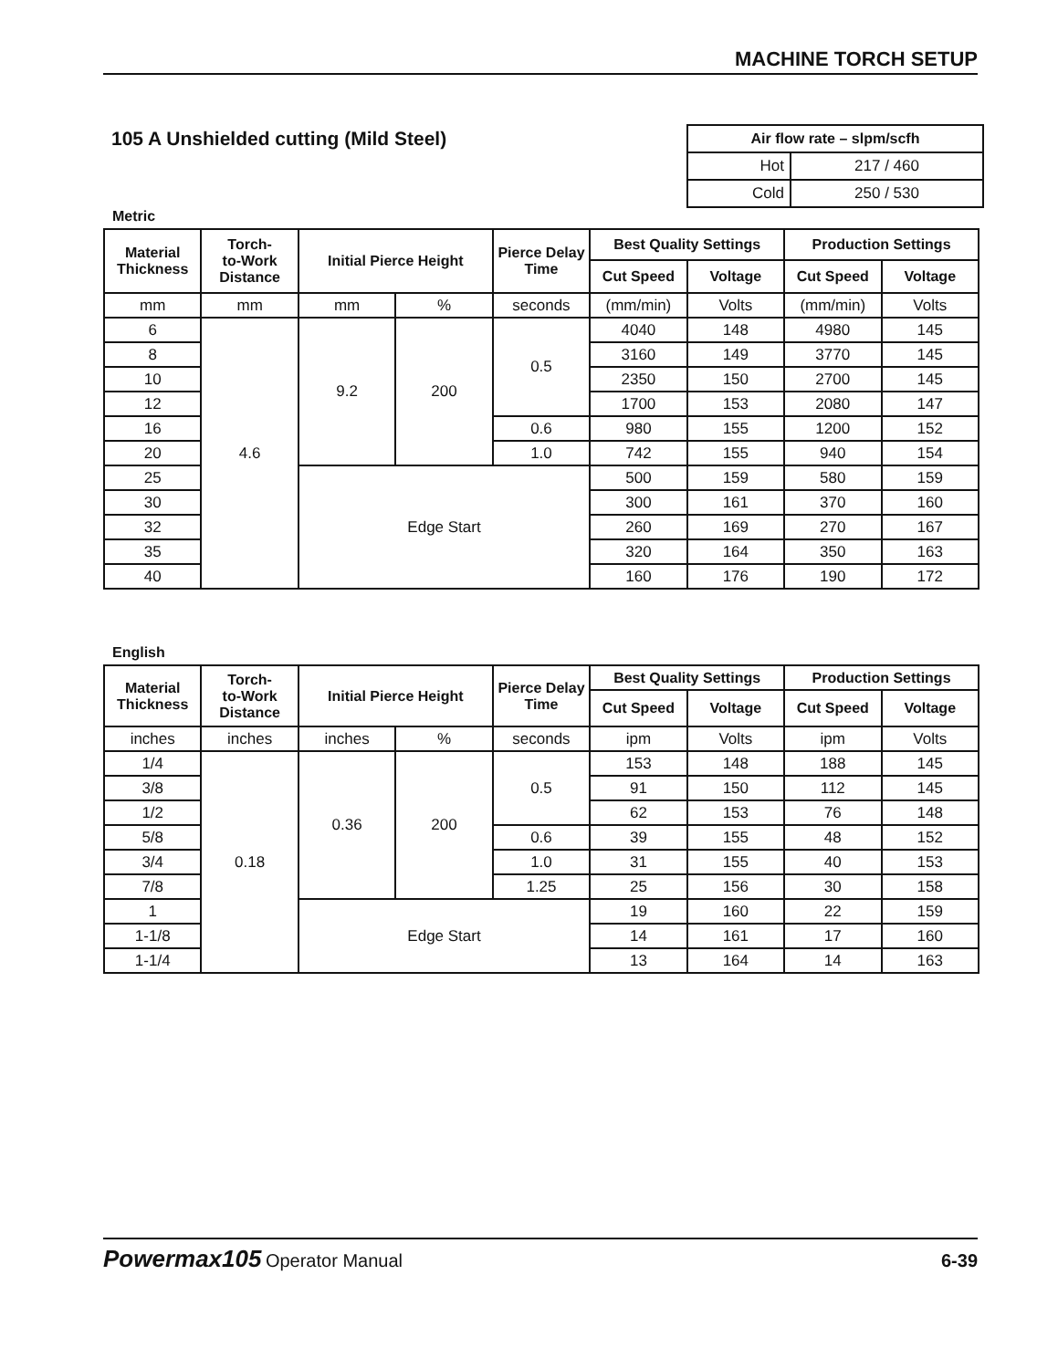MACHINE TORCH SETUP
105 A Unshielded cutting (Mild Steel)
| Air flow rate – slpm/scfh | |
| Hot | 217 / 460 |
| Cold | 250 / 530 |
Metric
| Material Thickness | Torch- to-Work Distance | Initial Pierce Height | | Pierce Delay Time | Best Quality Settings | | Production Settings | |
| --- | --- | --- | --- | --- | --- | --- | --- | --- |
| | | | | | Cut Speed | Voltage | Cut Speed | Voltage |
| mm | mm | mm | % | seconds | (mm/min) | Volts | (mm/min) | Volts |
| 6 | 4.6 | 9.2 | 200 | 0.5 | 4040 | 148 | 4980 | 145 |
| 8 | | | | | 3160 | 149 | 3770 | 145 |
| 10 | | | | | 2350 | 150 | 2700 | 145 |
| 12 | | | | | 1700 | 153 | 2080 | 147 |
| 16 | | | | 0.6 | 980 | 155 | 1200 | 152 |
| 20 | | | | 1.0 | 742 | 155 | 940 | 154 |
| 25 | | Edge Start | | | 500 | 159 | 580 | 159 |
| 30 | | | | | 300 | 161 | 370 | 160 |
| 32 | | | | | 260 | 169 | 270 | 167 |
| 35 | | | | | 320 | 164 | 350 | 163 |
| 40 | | | | | 160 | 176 | 190 | 172 |
English
| Material Thickness | Torch- to-Work Distance | Initial Pierce Height | | Pierce Delay Time | Best Quality Settings | | Production Settings | |
| --- | --- | --- | --- | --- | --- | --- | --- | --- |
| | | | | | Cut Speed | Voltage | Cut Speed | Voltage |
| inches | inches | inches | % | seconds | ipm | Volts | ipm | Volts |
| 1/4 | 0.18 | 0.36 | 200 | 0.5 | 153 | 148 | 188 | 145 |
| 3/8 | | | | | 91 | 150 | 112 | 145 |
| 1/2 | | | | | 62 | 153 | 76 | 148 |
| 5/8 | | | | 0.6 | 39 | 155 | 48 | 152 |
| 3/4 | | | | 1.0 | 31 | 155 | 40 | 153 |
| 7/8 | | | | 1.25 | 25 | 156 | 30 | 158 |
| 1 | | Edge Start | | | 19 | 160 | 22 | 159 |
| 1-1/8 | | | | | 14 | 161 | 17 | 160 |
| 1-1/4 | | | | | 13 | 164 | 14 | 163 |
Powermax105 Operator Manual 6-39